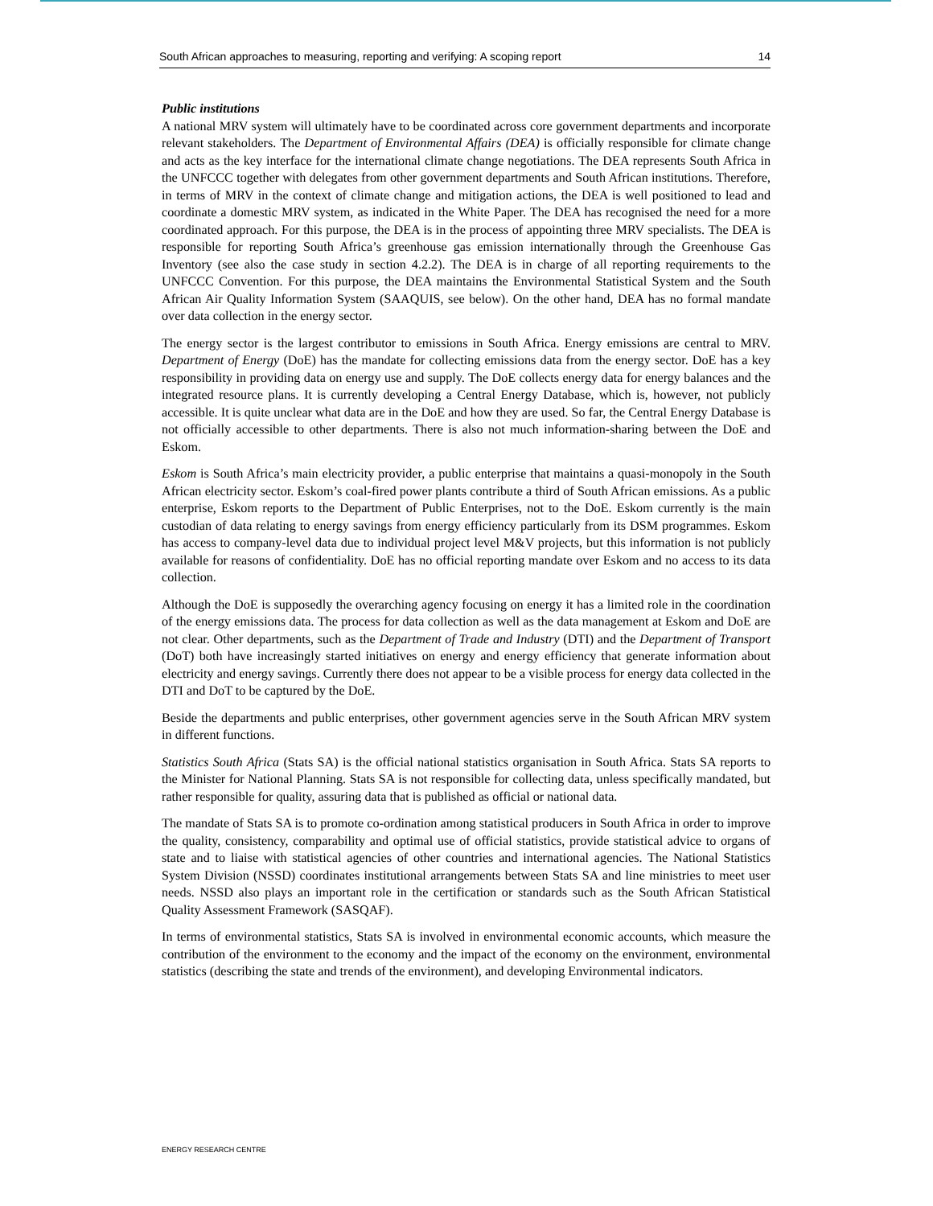South African approaches to measuring, reporting and verifying: A scoping report 14
Public institutions
A national MRV system will ultimately have to be coordinated across core government departments and incorporate relevant stakeholders. The Department of Environmental Affairs (DEA) is officially responsible for climate change and acts as the key interface for the international climate change negotiations. The DEA represents South Africa in the UNFCCC together with delegates from other government departments and South African institutions. Therefore, in terms of MRV in the context of climate change and mitigation actions, the DEA is well positioned to lead and coordinate a domestic MRV system, as indicated in the White Paper. The DEA has recognised the need for a more coordinated approach. For this purpose, the DEA is in the process of appointing three MRV specialists. The DEA is responsible for reporting South Africa’s greenhouse gas emission internationally through the Greenhouse Gas Inventory (see also the case study in section 4.2.2). The DEA is in charge of all reporting requirements to the UNFCCC Convention. For this purpose, the DEA maintains the Environmental Statistical System and the South African Air Quality Information System (SAAQUIS, see below). On the other hand, DEA has no formal mandate over data collection in the energy sector.
The energy sector is the largest contributor to emissions in South Africa. Energy emissions are central to MRV. Department of Energy (DoE) has the mandate for collecting emissions data from the energy sector. DoE has a key responsibility in providing data on energy use and supply. The DoE collects energy data for energy balances and the integrated resource plans. It is currently developing a Central Energy Database, which is, however, not publicly accessible. It is quite unclear what data are in the DoE and how they are used. So far, the Central Energy Database is not officially accessible to other departments. There is also not much information-sharing between the DoE and Eskom.
Eskom is South Africa’s main electricity provider, a public enterprise that maintains a quasi-monopoly in the South African electricity sector. Eskom’s coal-fired power plants contribute a third of South African emissions. As a public enterprise, Eskom reports to the Department of Public Enterprises, not to the DoE. Eskom currently is the main custodian of data relating to energy savings from energy efficiency particularly from its DSM programmes. Eskom has access to company-level data due to individual project level M&V projects, but this information is not publicly available for reasons of confidentiality. DoE has no official reporting mandate over Eskom and no access to its data collection.
Although the DoE is supposedly the overarching agency focusing on energy it has a limited role in the coordination of the energy emissions data. The process for data collection as well as the data management at Eskom and DoE are not clear. Other departments, such as the Department of Trade and Industry (DTI) and the Department of Transport (DoT) both have increasingly started initiatives on energy and energy efficiency that generate information about electricity and energy savings. Currently there does not appear to be a visible process for energy data collected in the DTI and DoT to be captured by the DoE.
Beside the departments and public enterprises, other government agencies serve in the South African MRV system in different functions.
Statistics South Africa (Stats SA) is the official national statistics organisation in South Africa. Stats SA reports to the Minister for National Planning. Stats SA is not responsible for collecting data, unless specifically mandated, but rather responsible for quality, assuring data that is published as official or national data.
The mandate of Stats SA is to promote co-ordination among statistical producers in South Africa in order to improve the quality, consistency, comparability and optimal use of official statistics, provide statistical advice to organs of state and to liaise with statistical agencies of other countries and international agencies. The National Statistics System Division (NSSD) coordinates institutional arrangements between Stats SA and line ministries to meet user needs. NSSD also plays an important role in the certification or standards such as the South African Statistical Quality Assessment Framework (SASQAF).
In terms of environmental statistics, Stats SA is involved in environmental economic accounts, which measure the contribution of the environment to the economy and the impact of the economy on the environment, environmental statistics (describing the state and trends of the environment), and developing Environmental indicators.
ENERGY RESEARCH CENTRE